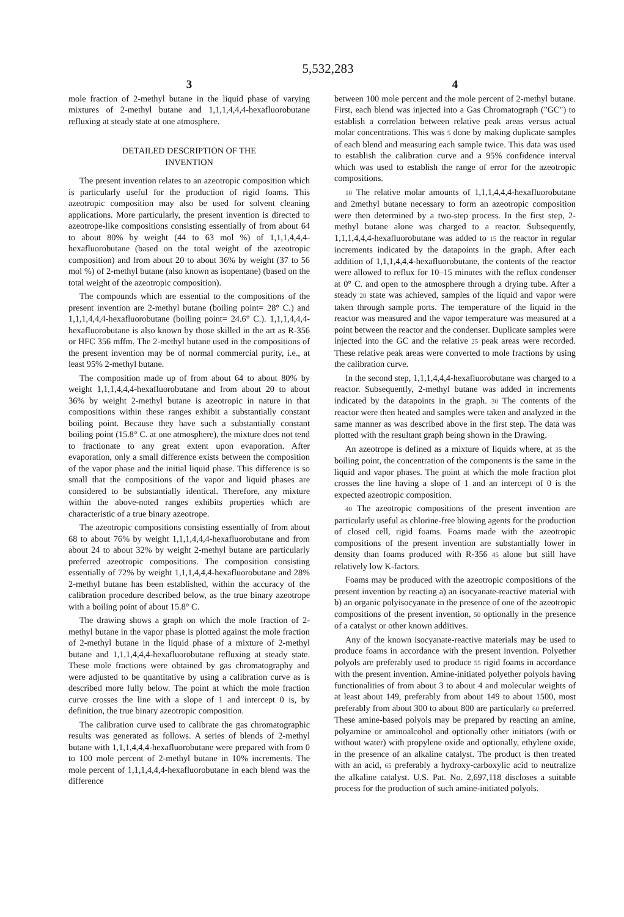5,532,283
3
mole fraction of 2-methyl butane in the liquid phase of varying mixtures of 2-methyl butane and 1,1,1,4,4,4-hexafluorobutane refluxing at steady state at one atmosphere.
DETAILED DESCRIPTION OF THE
INVENTION
The present invention relates to an azeotropic composition which is particularly useful for the production of rigid foams. This azeotropic composition may also be used for solvent cleaning applications. More particularly, the present invention is directed to azeotrope-like compositions consisting essentially of from about 64 to about 80% by weight (44 to 63 mol %) of 1,1,1,4,4,4-hexafluorobutane (based on the total weight of the azeotropic composition) and from about 20 to about 36% by weight (37 to 56 mol %) of 2-methyl butane (also known as isopentane) (based on the total weight of the azeotropic composition).
The compounds which are essential to the compositions of the present invention are 2-methyl butane (boiling point= 28° C.) and 1,1,1,4,4,4-hexafluorobutane (boiling point= 24.6° C.). 1,1,1,4,4,4-hexafluorobutane is also known by those skilled in the art as R-356 or HFC 356 mffm. The 2-methyl butane used in the compositions of the present invention may be of normal commercial purity, i.e., at least 95% 2-methyl butane.
The composition made up of from about 64 to about 80% by weight 1,1,1,4,4,4-hexafluorobutane and from about 20 to about 36% by weight 2-methyl butane is azeotropic in nature in that compositions within these ranges exhibit a substantially constant boiling point. Because they have such a substantially constant boiling point (15.8° C. at one atmosphere), the mixture does not tend to fractionate to any great extent upon evaporation. After evaporation, only a small difference exists between the composition of the vapor phase and the initial liquid phase. This difference is so small that the compositions of the vapor and liquid phases are considered to be substantially identical. Therefore, any mixture within the above-noted ranges exhibits properties which are characteristic of a true binary azeotrope.
The azeotropic compositions consisting essentially of from about 68 to about 76% by weight 1,1,1,4,4,4-hexafluorobutane and from about 24 to about 32% by weight 2-methyl butane are particularly preferred azeotropic compositions. The composition consisting essentially of 72% by weight 1,1,1,4,4,4-hexafluorobutane and 28% 2-methyl butane has been established, within the accuracy of the calibration procedure described below, as the true binary azeotrope with a boiling point of about 15.8° C.
The drawing shows a graph on which the mole fraction of 2-methyl butane in the vapor phase is plotted against the mole fraction of 2-methyl butane in the liquid phase of a mixture of 2-methyl butane and 1,1,1,4,4,4-hexafluorobutane refluxing at steady state. These mole fractions were obtained by gas chromatography and were adjusted to be quantitative by using a calibration curve as is described more fully below. The point at which the mole fraction curve crosses the line with a slope of 1 and intercept 0 is, by definition, the true binary azeotropic composition.
The calibration curve used to calibrate the gas chromatographic results was generated as follows. A series of blends of 2-methyl butane with 1,1,1,4,4,4-hexafluorobutane were prepared with from 0 to 100 mole percent of 2-methyl butane in 10% increments. The mole percent of 1,1,1,4,4,4-hexafluorobutane in each blend was the difference
4
between 100 mole percent and the mole percent of 2-methyl butane. First, each blend was injected into a Gas Chromatograph ("GC") to establish a correlation between relative peak areas versus actual molar concentrations. This was 5 done by making duplicate samples of each blend and measuring each sample twice. This data was used to establish the calibration curve and a 95% confidence interval which was used to establish the range of error for the azeotropic compositions.
10 The relative molar amounts of 1,1,1,4,4,4-hexafluorobutane and 2methyl butane necessary to form an azeotropic composition were then determined by a two-step process. In the first step, 2-methyl butane alone was charged to a reactor. Subsequently, 1,1,1,4,4,4-hexafluorobutane was added to 15 the reactor in regular increments indicated by the datapoints in the graph. After each addition of 1,1,1,4,4,4-hexafluorobutane, the contents of the reactor were allowed to reflux for 10–15 minutes with the reflux condenser at 0° C. and open to the atmosphere through a drying tube. After a steady 20 state was achieved, samples of the liquid and vapor were taken through sample ports. The temperature of the liquid in the reactor was measured and the vapor temperature was measured at a point between the reactor and the condenser. Duplicate samples were injected into the GC and the relative 25 peak areas were recorded. These relative peak areas were converted to mole fractions by using the calibration curve.
In the second step, 1,1,1,4,4,4-hexafluorobutane was charged to a reactor. Subsequently, 2-methyl butane was added in increments indicated by the datapoints in the graph. 30 The contents of the reactor were then heated and samples were taken and analyzed in the same manner as was described above in the first step. The data was plotted with the resultant graph being shown in the Drawing.
An azeotrope is defined as a mixture of liquids where, at 35 the boiling point, the concentration of the components is the same in the liquid and vapor phases. The point at which the mole fraction plot crosses the line having a slope of 1 and an intercept of 0 is the expected azeotropic composition.
40 The azeotropic compositions of the present invention are particularly useful as chlorine-free blowing agents for the production of closed cell, rigid foams. Foams made with the azeotropic compositions of the present invention are substantially lower in density than foams produced with R-356 45 alone but still have relatively low K-factors.
Foams may be produced with the azeotropic compositions of the present invention by reacting a) an isocyanate-reactive material with b) an organic polyisocyanate in the presence of one of the azeotropic compositions of the present invention, 50 optionally in the presence of a catalyst or other known additives.
Any of the known isocyanate-reactive materials may be used to produce foams in accordance with the present invention. Polyether polyols are preferably used to produce 55 rigid foams in accordance with the present invention. Amine-initiated polyether polyols having functionalities of from about 3 to about 4 and molecular weights of at least about 149, preferably from about 149 to about 1500, most preferably from about 300 to about 800 are particularly 60 preferred. These amine-based polyols may be prepared by reacting an amine, polyamine or aminoalcohol and optionally other initiators (with or without water) with propylene oxide and optionally, ethylene oxide, in the presence of an alkaline catalyst. The product is then treated with an acid, 65 preferably a hydroxy-carboxylic acid to neutralize the alkaline catalyst. U.S. Pat. No. 2,697,118 discloses a suitable process for the production of such amine-initiated polyols.